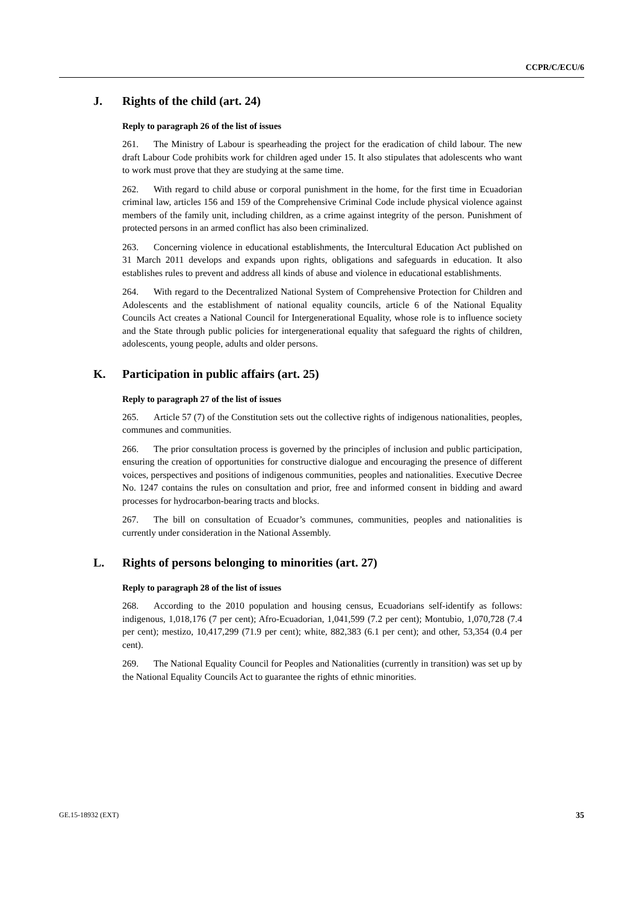CCPR/C/ECU/6
J. Rights of the child (art. 24)
Reply to paragraph 26 of the list of issues
261. The Ministry of Labour is spearheading the project for the eradication of child labour. The new draft Labour Code prohibits work for children aged under 15. It also stipulates that adolescents who want to work must prove that they are studying at the same time.
262. With regard to child abuse or corporal punishment in the home, for the first time in Ecuadorian criminal law, articles 156 and 159 of the Comprehensive Criminal Code include physical violence against members of the family unit, including children, as a crime against integrity of the person. Punishment of protected persons in an armed conflict has also been criminalized.
263. Concerning violence in educational establishments, the Intercultural Education Act published on 31 March 2011 develops and expands upon rights, obligations and safeguards in education. It also establishes rules to prevent and address all kinds of abuse and violence in educational establishments.
264. With regard to the Decentralized National System of Comprehensive Protection for Children and Adolescents and the establishment of national equality councils, article 6 of the National Equality Councils Act creates a National Council for Intergenerational Equality, whose role is to influence society and the State through public policies for intergenerational equality that safeguard the rights of children, adolescents, young people, adults and older persons.
K. Participation in public affairs (art. 25)
Reply to paragraph 27 of the list of issues
265. Article 57 (7) of the Constitution sets out the collective rights of indigenous nationalities, peoples, communes and communities.
266. The prior consultation process is governed by the principles of inclusion and public participation, ensuring the creation of opportunities for constructive dialogue and encouraging the presence of different voices, perspectives and positions of indigenous communities, peoples and nationalities. Executive Decree No. 1247 contains the rules on consultation and prior, free and informed consent in bidding and award processes for hydrocarbon-bearing tracts and blocks.
267. The bill on consultation of Ecuador’s communes, communities, peoples and nationalities is currently under consideration in the National Assembly.
L. Rights of persons belonging to minorities (art. 27)
Reply to paragraph 28 of the list of issues
268. According to the 2010 population and housing census, Ecuadorians self-identify as follows: indigenous, 1,018,176 (7 per cent); Afro-Ecuadorian, 1,041,599 (7.2 per cent); Montubio, 1,070,728 (7.4 per cent); mestizo, 10,417,299 (71.9 per cent); white, 882,383 (6.1 per cent); and other, 53,354 (0.4 per cent).
269. The National Equality Council for Peoples and Nationalities (currently in transition) was set up by the National Equality Councils Act to guarantee the rights of ethnic minorities.
GE.15-18932 (EXT) 35